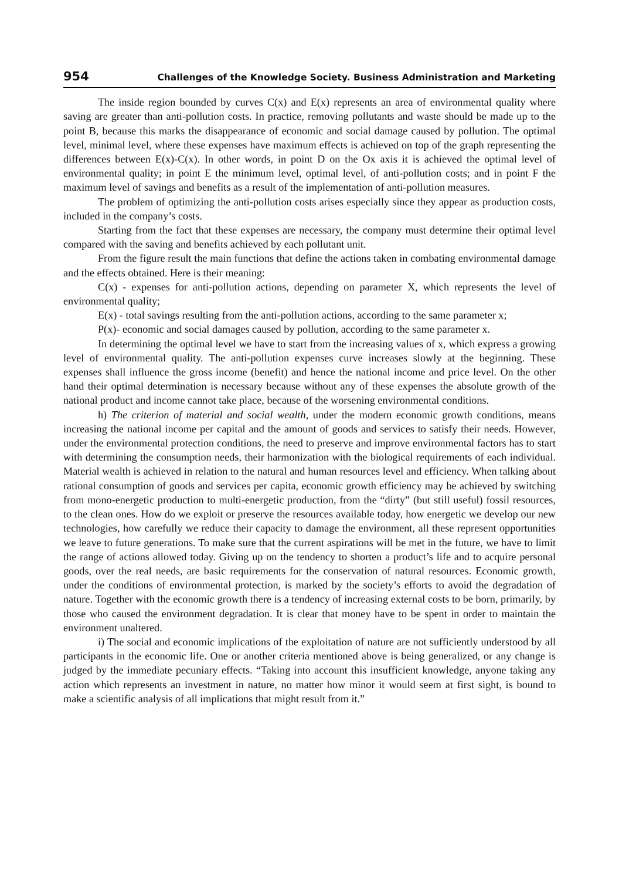954 Challenges of the Knowledge Society. Business Administration and Marketing
The inside region bounded by curves C(x) and E(x) represents an area of environmental quality where saving are greater than anti-pollution costs. In practice, removing pollutants and waste should be made up to the point B, because this marks the disappearance of economic and social damage caused by pollution. The optimal level, minimal level, where these expenses have maximum effects is achieved on top of the graph representing the differences between E(x)-C(x). In other words, in point D on the Ox axis it is achieved the optimal level of environmental quality; in point E the minimum level, optimal level, of anti-pollution costs; and in point F the maximum level of savings and benefits as a result of the implementation of anti-pollution measures.
The problem of optimizing the anti-pollution costs arises especially since they appear as production costs, included in the company’s costs.
Starting from the fact that these expenses are necessary, the company must determine their optimal level compared with the saving and benefits achieved by each pollutant unit.
From the figure result the main functions that define the actions taken in combating environmental damage and the effects obtained. Here is their meaning:
C(x) - expenses for anti-pollution actions, depending on parameter X, which represents the level of environmental quality;
E(x) - total savings resulting from the anti-pollution actions, according to the same parameter x;
P(x)- economic and social damages caused by pollution, according to the same parameter x.
In determining the optimal level we have to start from the increasing values of x, which express a growing level of environmental quality. The anti-pollution expenses curve increases slowly at the beginning. These expenses shall influence the gross income (benefit) and hence the national income and price level. On the other hand their optimal determination is necessary because without any of these expenses the absolute growth of the national product and income cannot take place, because of the worsening environmental conditions.
h) The criterion of material and social wealth, under the modern economic growth conditions, means increasing the national income per capital and the amount of goods and services to satisfy their needs. However, under the environmental protection conditions, the need to preserve and improve environmental factors has to start with determining the consumption needs, their harmonization with the biological requirements of each individual. Material wealth is achieved in relation to the natural and human resources level and efficiency. When talking about rational consumption of goods and services per capita, economic growth efficiency may be achieved by switching from mono-energetic production to multi-energetic production, from the “dirty” (but still useful) fossil resources, to the clean ones. How do we exploit or preserve the resources available today, how energetic we develop our new technologies, how carefully we reduce their capacity to damage the environment, all these represent opportunities we leave to future generations. To make sure that the current aspirations will be met in the future, we have to limit the range of actions allowed today. Giving up on the tendency to shorten a product’s life and to acquire personal goods, over the real needs, are basic requirements for the conservation of natural resources. Economic growth, under the conditions of environmental protection, is marked by the society’s efforts to avoid the degradation of nature. Together with the economic growth there is a tendency of increasing external costs to be born, primarily, by those who caused the environment degradation. It is clear that money have to be spent in order to maintain the environment unaltered.
i) The social and economic implications of the exploitation of nature are not sufficiently understood by all participants in the economic life. One or another criteria mentioned above is being generalized, or any change is judged by the immediate pecuniary effects. “Taking into account this insufficient knowledge, anyone taking any action which represents an investment in nature, no matter how minor it would seem at first sight, is bound to make a scientific analysis of all implications that might result from it.”